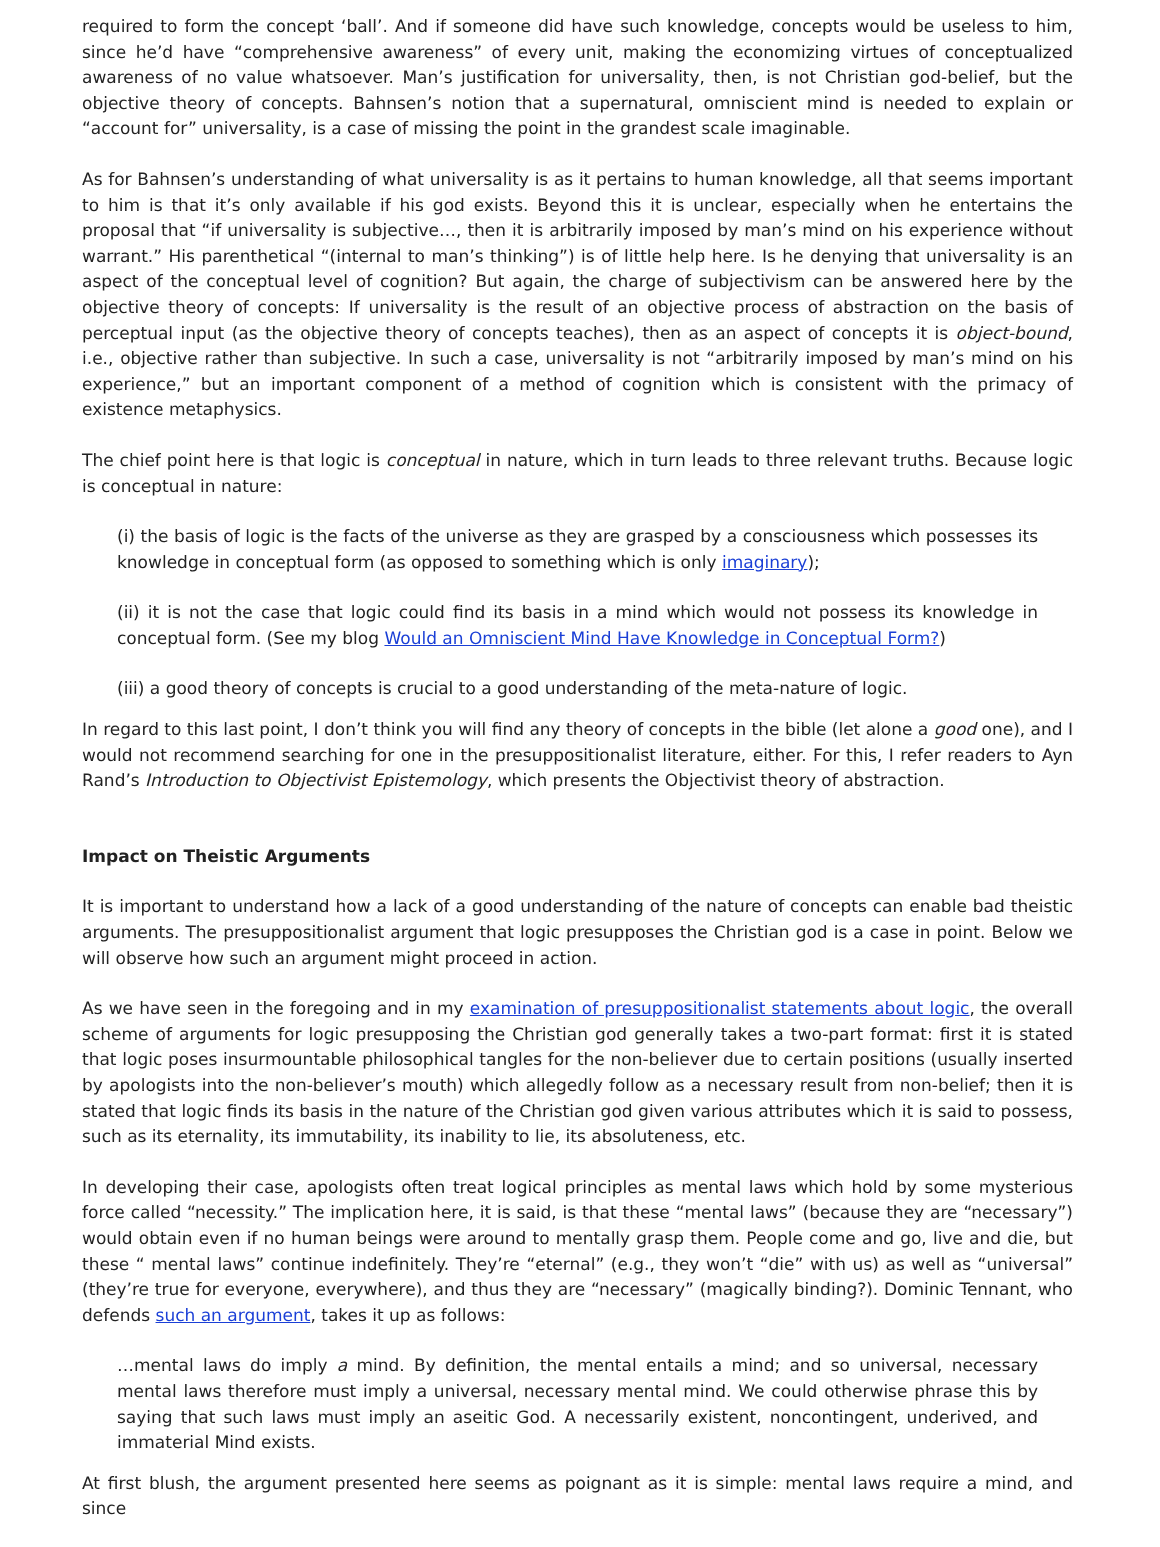required to form the concept ‘ball’. And if someone did have such knowledge, concepts would be useless to him, since he’d have “comprehensive awareness” of every unit, making the economizing virtues of conceptualized awareness of no value whatsoever. Man’s justification for universality, then, is not Christian god-belief, but the objective theory of concepts. Bahnsen’s notion that a supernatural, omniscient mind is needed to explain or “account for” universality, is a case of missing the point in the grandest scale imaginable.
As for Bahnsen’s understanding of what universality is as it pertains to human knowledge, all that seems important to him is that it’s only available if his god exists. Beyond this it is unclear, especially when he entertains the proposal that “if universality is subjective…, then it is arbitrarily imposed by man’s mind on his experience without warrant.” His parenthetical “(internal to man’s thinking”) is of little help here. Is he denying that universality is an aspect of the conceptual level of cognition? But again, the charge of subjectivism can be answered here by the objective theory of concepts: If universality is the result of an objective process of abstraction on the basis of perceptual input (as the objective theory of concepts teaches), then as an aspect of concepts it is object-bound, i.e., objective rather than subjective. In such a case, universality is not “arbitrarily imposed by man’s mind on his experience,” but an important component of a method of cognition which is consistent with the primacy of existence metaphysics.
The chief point here is that logic is conceptual in nature, which in turn leads to three relevant truths. Because logic is conceptual in nature:
(i) the basis of logic is the facts of the universe as they are grasped by a consciousness which possesses its knowledge in conceptual form (as opposed to something which is only imaginary);
(ii) it is not the case that logic could find its basis in a mind which would not possess its knowledge in conceptual form. (See my blog Would an Omniscient Mind Have Knowledge in Conceptual Form?)
(iii) a good theory of concepts is crucial to a good understanding of the meta-nature of logic.
In regard to this last point, I don’t think you will find any theory of concepts in the bible (let alone a good one), and I would not recommend searching for one in the presuppositionalist literature, either. For this, I refer readers to Ayn Rand’s Introduction to Objectivist Epistemology, which presents the Objectivist theory of abstraction.
Impact on Theistic Arguments
It is important to understand how a lack of a good understanding of the nature of concepts can enable bad theistic arguments. The presuppositionalist argument that logic presupposes the Christian god is a case in point. Below we will observe how such an argument might proceed in action.
As we have seen in the foregoing and in my examination of presuppositionalist statements about logic, the overall scheme of arguments for logic presupposing the Christian god generally takes a two-part format: first it is stated that logic poses insurmountable philosophical tangles for the non-believer due to certain positions (usually inserted by apologists into the non-believer’s mouth) which allegedly follow as a necessary result from non-belief; then it is stated that logic finds its basis in the nature of the Christian god given various attributes which it is said to possess, such as its eternality, its immutability, its inability to lie, its absoluteness, etc.
In developing their case, apologists often treat logical principles as mental laws which hold by some mysterious force called “necessity.” The implication here, it is said, is that these “mental laws” (because they are “necessary”) would obtain even if no human beings were around to mentally grasp them. People come and go, live and die, but these “ mental laws” continue indefinitely. They’re “eternal” (e.g., they won’t “die” with us) as well as “universal” (they’re true for everyone, everywhere), and thus they are “necessary” (magically binding?). Dominic Tennant, who defends such an argument, takes it up as follows:
…mental laws do imply a mind. By definition, the mental entails a mind; and so universal, necessary mental laws therefore must imply a universal, necessary mental mind. We could otherwise phrase this by saying that such laws must imply an aseitic God. A necessarily existent, noncontingent, underived, and immaterial Mind exists.
At first blush, the argument presented here seems as poignant as it is simple: mental laws require a mind, and since